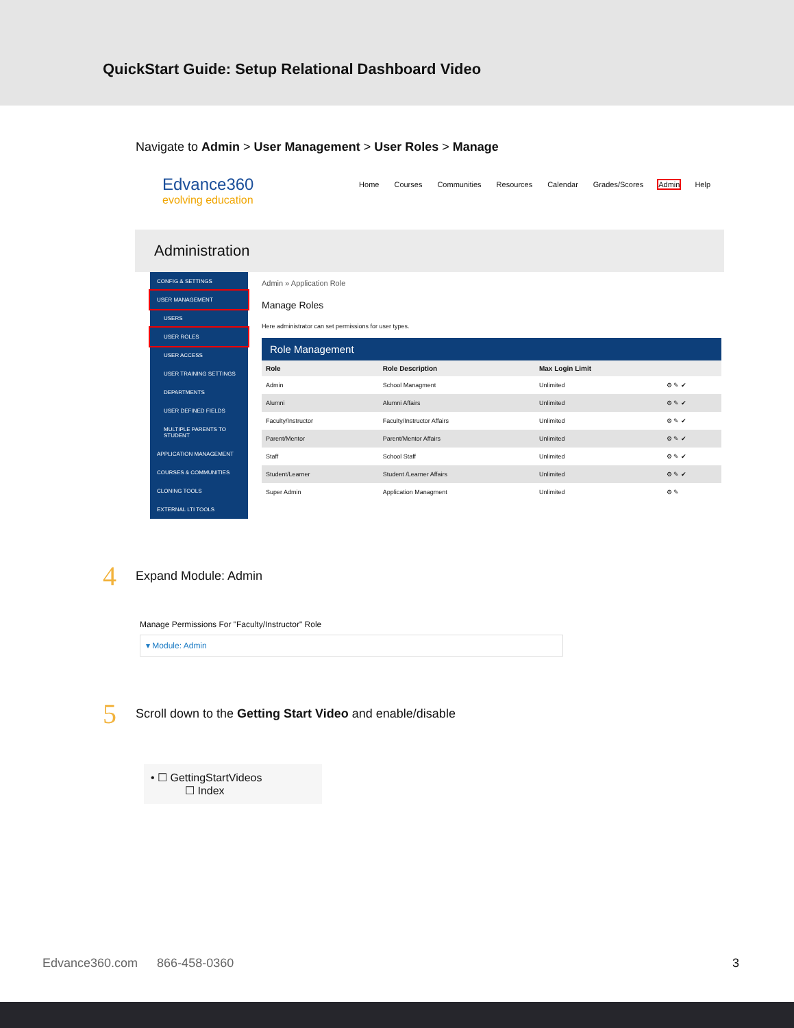QuickStart Guide: Setup Relational Dashboard Video
Navigate to Admin > User Management > User Roles > Manage
Edvance360
evolving education
Home Courses Communities Resources Calendar Grades/Scores Admin Help
Administration
CONFIG & SETTINGS
USER MANAGEMENT
USERS
USER ROLES
USER ACCESS
USER TRAINING SETTINGS
DEPARTMENTS
USER DEFINED FIELDS
MULTIPLE PARENTS TO STUDENT
APPLICATION MANAGEMENT
COURSES & COMMUNITIES
CLONING TOOLS
EXTERNAL LTI TOOLS
Admin » Application Role
Manage Roles
Here administrator can set permissions for user types.
Role Management
| Role | Role Description | Max Login Limit | |
| --- | --- | --- | --- |
| Admin | School Managment | Unlimited | ⚙ ✎ ✔ |
| Alumni | Alumni Affairs | Unlimited | ⚙ ✎ ✔ |
| Faculty/Instructor | Faculty/Instructor Affairs | Unlimited | ⚙ ✎ ✔ |
| Parent/Mentor | Parent/Mentor Affairs | Unlimited | ⚙ ✎ ✔ |
| Staff | School Staff | Unlimited | ⚙ ✎ ✔ |
| Student/Learner | Student /Learner Affairs | Unlimited | ⚙ ✎ ✔ |
| Super Admin | Application Managment | Unlimited | ⚙ ✎ |
4 Expand Module: Admin
Manage Permissions For "Faculty/Instructor" Role
▾ Module: Admin
5 Scroll down to the Getting Start Video and enable/disable
• ☐ GettingStartVideos
☐ Index
Edvance360.com 866-458-0360 3